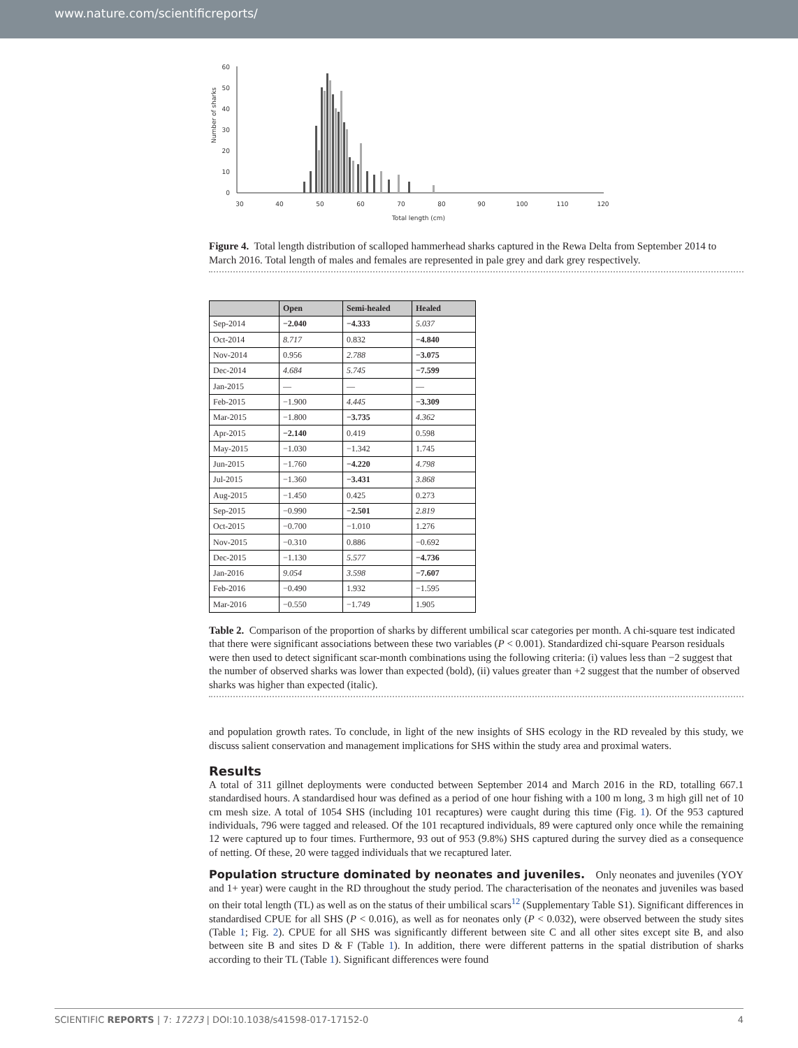www.nature.com/scientificreports/
Number of sharks
60
50
40
30
20
10
0
30
40
50
60
70
80
90
100
110
120
Total length (cm)
Figure 4. Total length distribution of scalloped hammerhead sharks captured in the Rewa Delta from September 2014 to March 2016. Total length of males and females are represented in pale grey and dark grey respectively.
| | Open | Semi-healed | Healed |
| --- | --- | --- | --- |
| Sep-2014 | −2.040 | −4.333 | 5.037 |
| Oct-2014 | 8.717 | 0.832 | −4.840 |
| Nov-2014 | 0.956 | 2.788 | −3.075 |
| Dec-2014 | 4.684 | 5.745 | −7.599 |
| Jan-2015 | — | — | — |
| Feb-2015 | −1.900 | 4.445 | −3.309 |
| Mar-2015 | −1.800 | −3.735 | 4.362 |
| Apr-2015 | −2.140 | 0.419 | 0.598 |
| May-2015 | −1.030 | −1.342 | 1.745 |
| Jun-2015 | −1.760 | −4.220 | 4.798 |
| Jul-2015 | −1.360 | −3.431 | 3.868 |
| Aug-2015 | −1.450 | 0.425 | 0.273 |
| Sep-2015 | −0.990 | −2.501 | 2.819 |
| Oct-2015 | −0.700 | −1.010 | 1.276 |
| Nov-2015 | −0.310 | 0.886 | −0.692 |
| Dec-2015 | −1.130 | 5.577 | −4.736 |
| Jan-2016 | 9.054 | 3.598 | −7.607 |
| Feb-2016 | −0.490 | 1.932 | −1.595 |
| Mar-2016 | −0.550 | −1.749 | 1.905 |
Table 2. Comparison of the proportion of sharks by different umbilical scar categories per month. A chi-square test indicated that there were significant associations between these two variables (P < 0.001). Standardized chi-square Pearson residuals were then used to detect significant scar-month combinations using the following criteria: (i) values less than −2 suggest that the number of observed sharks was lower than expected (bold), (ii) values greater than +2 suggest that the number of observed sharks was higher than expected (italic).
and population growth rates. To conclude, in light of the new insights of SHS ecology in the RD revealed by this study, we discuss salient conservation and management implications for SHS within the study area and proximal waters.
Results
A total of 311 gillnet deployments were conducted between September 2014 and March 2016 in the RD, totalling 667.1 standardised hours. A standardised hour was defined as a period of one hour fishing with a 100 m long, 3 m high gill net of 10 cm mesh size. A total of 1054 SHS (including 101 recaptures) were caught during this time (Fig. 1). Of the 953 captured individuals, 796 were tagged and released. Of the 101 recaptured individuals, 89 were captured only once while the remaining 12 were captured up to four times. Furthermore, 93 out of 953 (9.8%) SHS captured during the survey died as a consequence of netting. Of these, 20 were tagged individuals that we recaptured later.
Population structure dominated by neonates and juveniles. Only neonates and juveniles (YOY and 1+ year) were caught in the RD throughout the study period. The characterisation of the neonates and juveniles was based on their total length (TL) as well as on the status of their umbilical scars<sup>12</sup> (Supplementary Table S1). Significant differences in standardised CPUE for all SHS (P < 0.016), as well as for neonates only (P < 0.032), were observed between the study sites (Table 1; Fig. 2). CPUE for all SHS was significantly different between site C and all other sites except site B, and also between site B and sites D & F (Table 1). In addition, there were different patterns in the spatial distribution of sharks according to their TL (Table 1). Significant differences were found
SCIENTIFIC REPORTS | 7: 17273 | DOI:10.1038/s41598-017-17152-0 4